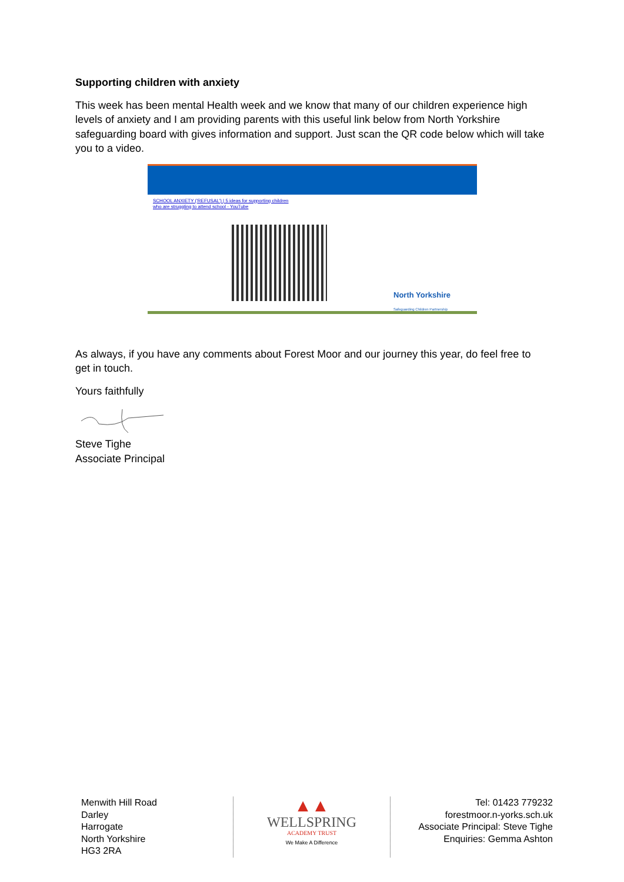Supporting children with anxiety
This week has been mental Health week and we know that many of our children experience high levels of anxiety and I am providing parents with this useful link below from North Yorkshire safeguarding board with gives information and support. Just scan the QR code below which will take you to a video.
SCHOOL ANXIETY ('REFUSAL') | 5 ideas for supporting children
who are struggling to attend school - YouTube
North Yorkshire
Safeguarding Children Partnership
As always, if you have any comments about Forest Moor and our journey this year, do feel free to get in touch.
Yours faithfully
Steve Tighe
Associate Principal
Menwith Hill Road
Darley
Harrogate
North Yorkshire
HG3 2RA
▲▲
WELLSPRING
ACADEMY TRUST
We Make A Difference
Tel: 01423 779232
forestmoor.n-yorks.sch.uk
Associate Principal: Steve Tighe
Enquiries: Gemma Ashton